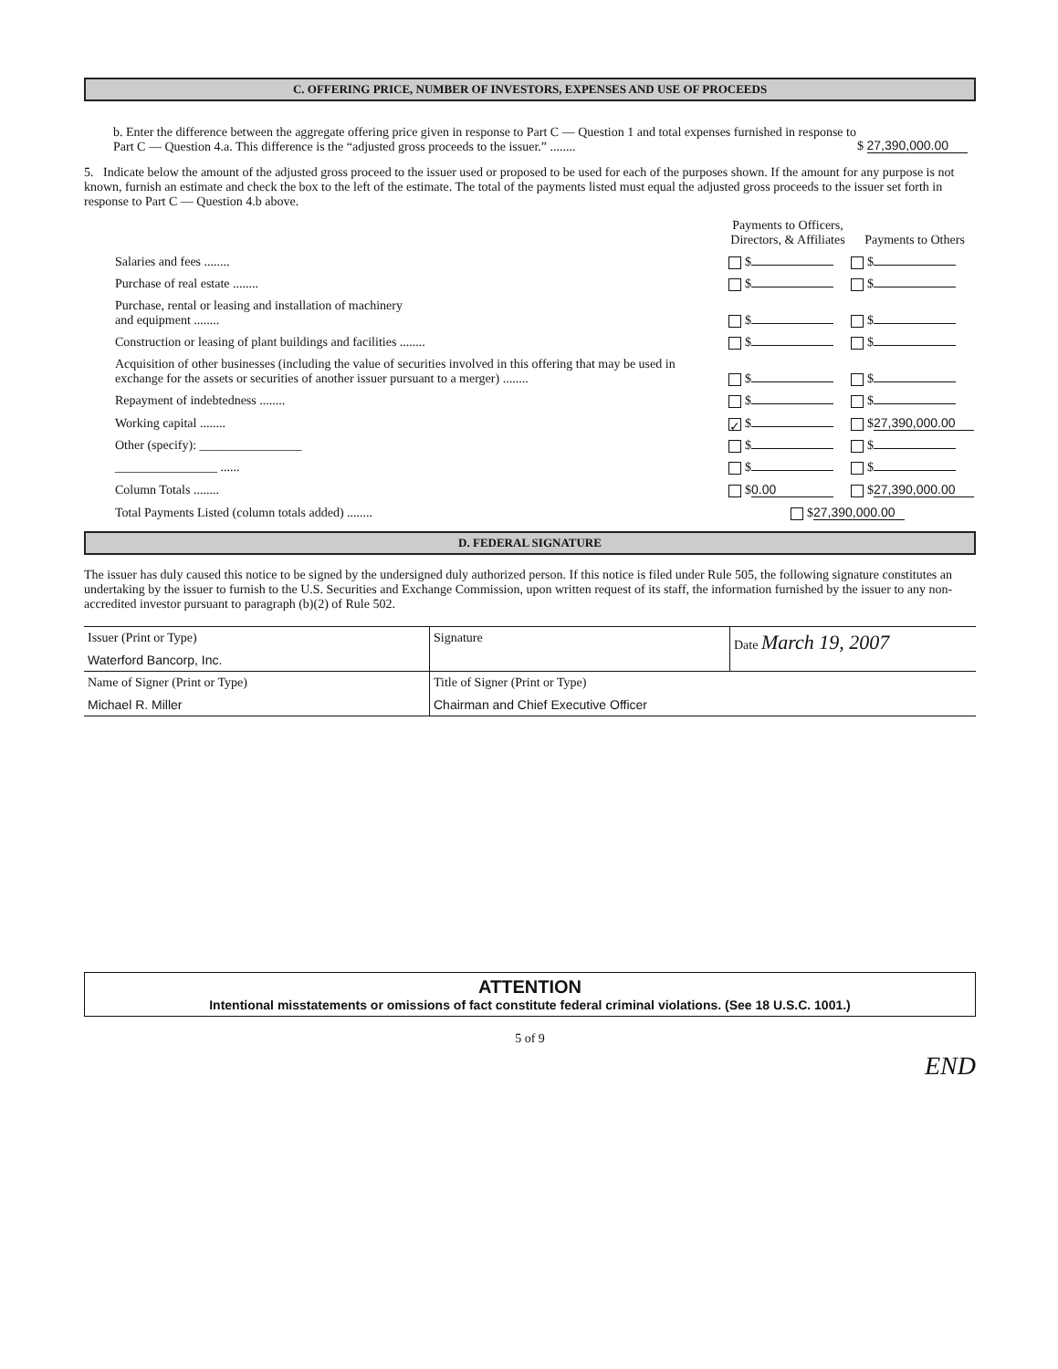C. OFFERING PRICE, NUMBER OF INVESTORS, EXPENSES AND USE OF PROCEEDS
b. Enter the difference between the aggregate offering price given in response to Part C — Question 1 and total expenses furnished in response to Part C — Question 4.a. This difference is the “adjusted gross proceeds to the issuer.” ........
$ 27,390,000.00
5. Indicate below the amount of the adjusted gross proceed to the issuer used or proposed to be used for each of the purposes shown. If the amount for any purpose is not known, furnish an estimate and check the box to the left of the estimate. The total of the payments listed must equal the adjusted gross proceeds to the issuer set forth in response to Part C — Question 4.b above.
| | Payments to Officers, Directors, & Affiliates | Payments to Others |
| Salaries and fees ........ | $ | $ |
| Purchase of real estate ........ | $ | $ |
| Purchase, rental or leasing and installation of machinery and equipment ........ | $ | $ |
| Construction or leasing of plant buildings and facilities ........ | $ | $ |
| Acquisition of other businesses (including the value of securities involved in this offering that may be used in exchange for the assets or securities of another issuer pursuant to a merger) ........ | $ | $ |
| Repayment of indebtedness ........ | $ | $ |
| Working capital ........ | ✓ $ | $ 27,390,000.00 |
| Other (specify): ________________ | $ | $ |
| ________________ ...... | $ | $ |
| Column Totals ........ | $ 0.00 | $ 27,390,000.00 |
| Total Payments Listed (column totals added) ........ | $ 27,390,000.00 | |
D. FEDERAL SIGNATURE
The issuer has duly caused this notice to be signed by the undersigned duly authorized person. If this notice is filed under Rule 505, the following signature constitutes an undertaking by the issuer to furnish to the U.S. Securities and Exchange Commission, upon written request of its staff, the information furnished by the issuer to any non-accredited investor pursuant to paragraph (b)(2) of Rule 502.
| Issuer (Print or Type) Waterford Bancorp, Inc. | Signature | Date March 19, 2007 |
| Name of Signer (Print or Type) Michael R. Miller | Title of Signer (Print or Type) Chairman and Chief Executive Officer | |
ATTENTION
Intentional misstatements or omissions of fact constitute federal criminal violations. (See 18 U.S.C. 1001.)
5 of 9
END